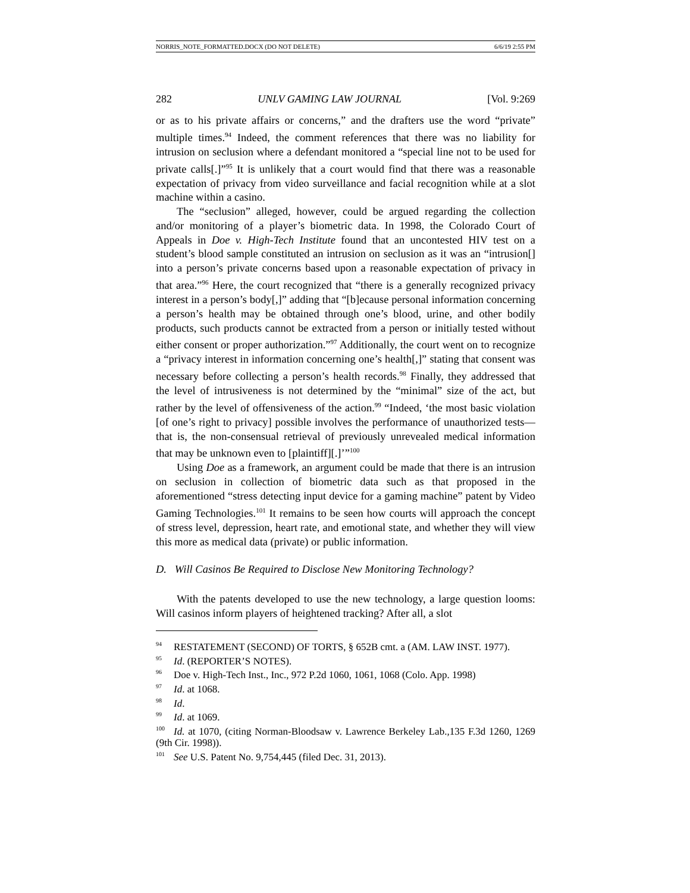NORRIS_NOTE_FORMATTED.DOCX (DO NOT DELETE) 6/6/19 2:55 PM
282 UNLV GAMING LAW JOURNAL [Vol. 9:269
or as to his private affairs or concerns,” and the drafters use the word “private” multiple times.<sup>94</sup> Indeed, the comment references that there was no liability for intrusion on seclusion where a defendant monitored a “special line not to be used for private calls[.]”<sup>95</sup> It is unlikely that a court would find that there was a reasonable expectation of privacy from video surveillance and facial recognition while at a slot machine within a casino.
The “seclusion” alleged, however, could be argued regarding the collection and/or monitoring of a player’s biometric data. In 1998, the Colorado Court of Appeals in Doe v. High-Tech Institute found that an uncontested HIV test on a student’s blood sample constituted an intrusion on seclusion as it was an “intrusion[] into a person’s private concerns based upon a reasonable expectation of privacy in that area.”<sup>96</sup> Here, the court recognized that “there is a generally recognized privacy interest in a person’s body[,]” adding that “[b]ecause personal information concerning a person’s health may be obtained through one’s blood, urine, and other bodily products, such products cannot be extracted from a person or initially tested without either consent or proper authorization.”<sup>97</sup> Additionally, the court went on to recognize a “privacy interest in information concerning one’s health[,]” stating that consent was necessary before collecting a person’s health records.<sup>98</sup> Finally, they addressed that the level of intrusiveness is not determined by the “minimal” size of the act, but rather by the level of offensiveness of the action.<sup>99</sup> “Indeed, ‘the most basic violation [of one’s right to privacy] possible involves the performance of unauthorized tests—that is, the non-consensual retrieval of previously unrevealed medical information that may be unknown even to [plaintiff][.]’”<sup>100</sup>
Using Doe as a framework, an argument could be made that there is an intrusion on seclusion in collection of biometric data such as that proposed in the aforementioned “stress detecting input device for a gaming machine” patent by Video Gaming Technologies.<sup>101</sup> It remains to be seen how courts will approach the concept of stress level, depression, heart rate, and emotional state, and whether they will view this more as medical data (private) or public information.
D. Will Casinos Be Required to Disclose New Monitoring Technology?
With the patents developed to use the new technology, a large question looms: Will casinos inform players of heightened tracking? After all, a slot
<sup>94</sup> RESTATEMENT (SECOND) OF TORTS, § 652B cmt. a (AM. LAW INST. 1977).
<sup>95</sup> Id. (REPORTER’S NOTES).
<sup>96</sup> Doe v. High-Tech Inst., Inc., 972 P.2d 1060, 1061, 1068 (Colo. App. 1998)
<sup>97</sup> Id. at 1068.
<sup>98</sup> Id.
<sup>99</sup> Id. at 1069.
<sup>100</sup> Id. at 1070, (citing Norman-Bloodsaw v. Lawrence Berkeley Lab., 135 F.3d 1260, 1269 (9th Cir. 1998)).
<sup>101</sup> See U.S. Patent No. 9,754,445 (filed Dec. 31, 2013).